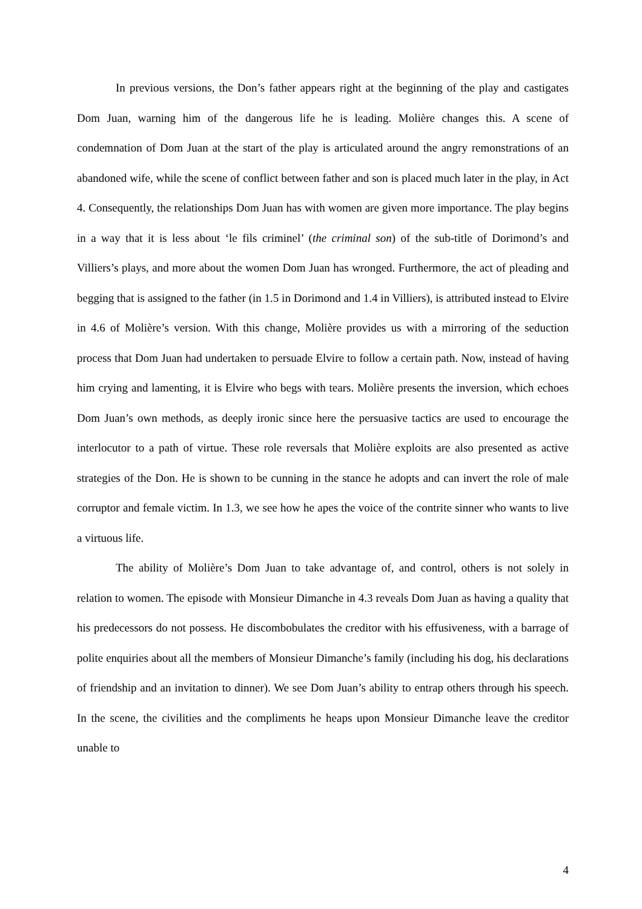In previous versions, the Don’s father appears right at the beginning of the play and castigates Dom Juan, warning him of the dangerous life he is leading. Molière changes this. A scene of condemnation of Dom Juan at the start of the play is articulated around the angry remonstrations of an abandoned wife, while the scene of conflict between father and son is placed much later in the play, in Act 4. Consequently, the relationships Dom Juan has with women are given more importance. The play begins in a way that it is less about ‘le fils criminel’ (the criminal son) of the sub-title of Dorimond’s and Villiers’s plays, and more about the women Dom Juan has wronged. Furthermore, the act of pleading and begging that is assigned to the father (in 1.5 in Dorimond and 1.4 in Villiers), is attributed instead to Elvire in 4.6 of Molière’s version. With this change, Molière provides us with a mirroring of the seduction process that Dom Juan had undertaken to persuade Elvire to follow a certain path. Now, instead of having him crying and lamenting, it is Elvire who begs with tears. Molière presents the inversion, which echoes Dom Juan’s own methods, as deeply ironic since here the persuasive tactics are used to encourage the interlocutor to a path of virtue. These role reversals that Molière exploits are also presented as active strategies of the Don. He is shown to be cunning in the stance he adopts and can invert the role of male corruptor and female victim. In 1.3, we see how he apes the voice of the contrite sinner who wants to live a virtuous life.
The ability of Molière’s Dom Juan to take advantage of, and control, others is not solely in relation to women. The episode with Monsieur Dimanche in 4.3 reveals Dom Juan as having a quality that his predecessors do not possess. He discombobulates the creditor with his effusiveness, with a barrage of polite enquiries about all the members of Monsieur Dimanche’s family (including his dog, his declarations of friendship and an invitation to dinner). We see Dom Juan’s ability to entrap others through his speech. In the scene, the civilities and the compliments he heaps upon Monsieur Dimanche leave the creditor unable to
4